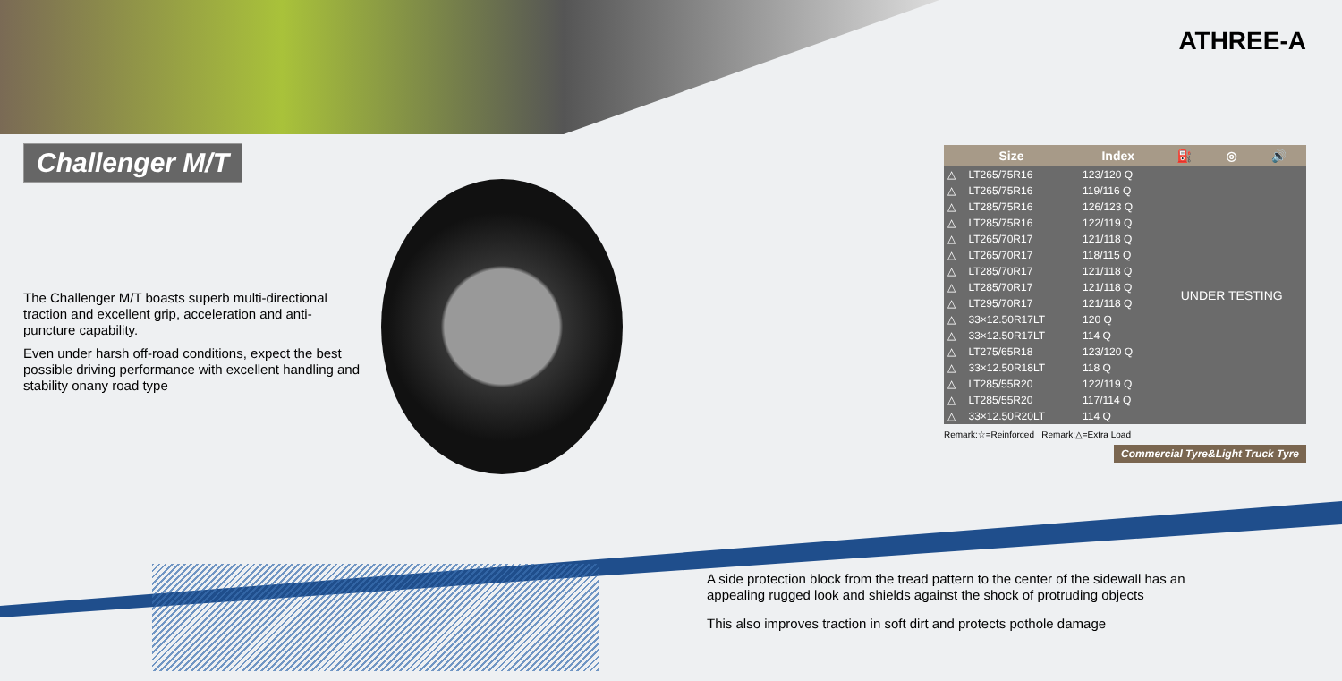Challenger M/T
The Challenger M/T boasts superb multi-directional traction and excellent grip, acceleration and anti-puncture capability.
Even under harsh off-road conditions, expect the best possible driving performance with excellent handling and stability onany road type
ATHREE-A
| Size | | Index | ⛽ | ◎ | 🔊 |
| --- | --- | --- | --- | --- | --- |
| △ | LT265/75R16 | 123/120 Q | UNDER TESTING | | |
| △ | LT265/75R16 | 119/116 Q | | | |
| △ | LT285/75R16 | 126/123 Q | | | |
| △ | LT285/75R16 | 122/119 Q | | | |
| △ | LT265/70R17 | 121/118 Q | | | |
| △ | LT265/70R17 | 118/115 Q | | | |
| △ | LT285/70R17 | 121/118 Q | | | |
| △ | LT285/70R17 | 121/118 Q | | | |
| △ | LT295/70R17 | 121/118 Q | | | |
| △ | 33×12.50R17LT | 120 Q | | | |
| △ | 33×12.50R17LT | 114 Q | | | |
| △ | LT275/65R18 | 123/120 Q | | | |
| △ | 33×12.50R18LT | 118 Q | | | |
| △ | LT285/55R20 | 122/119 Q | | | |
| △ | LT285/55R20 | 117/114 Q | | | |
| △ | 33×12.50R20LT | 114 Q | | | |
Remark:☆=Reinforced Remark:△=Extra Load
Commercial Tyre&Light Truck Tyre
A side protection block from the tread pattern to the center of the sidewall has an appealing rugged look and shields against the shock of protruding objects
This also improves traction in soft dirt and protects pothole damage